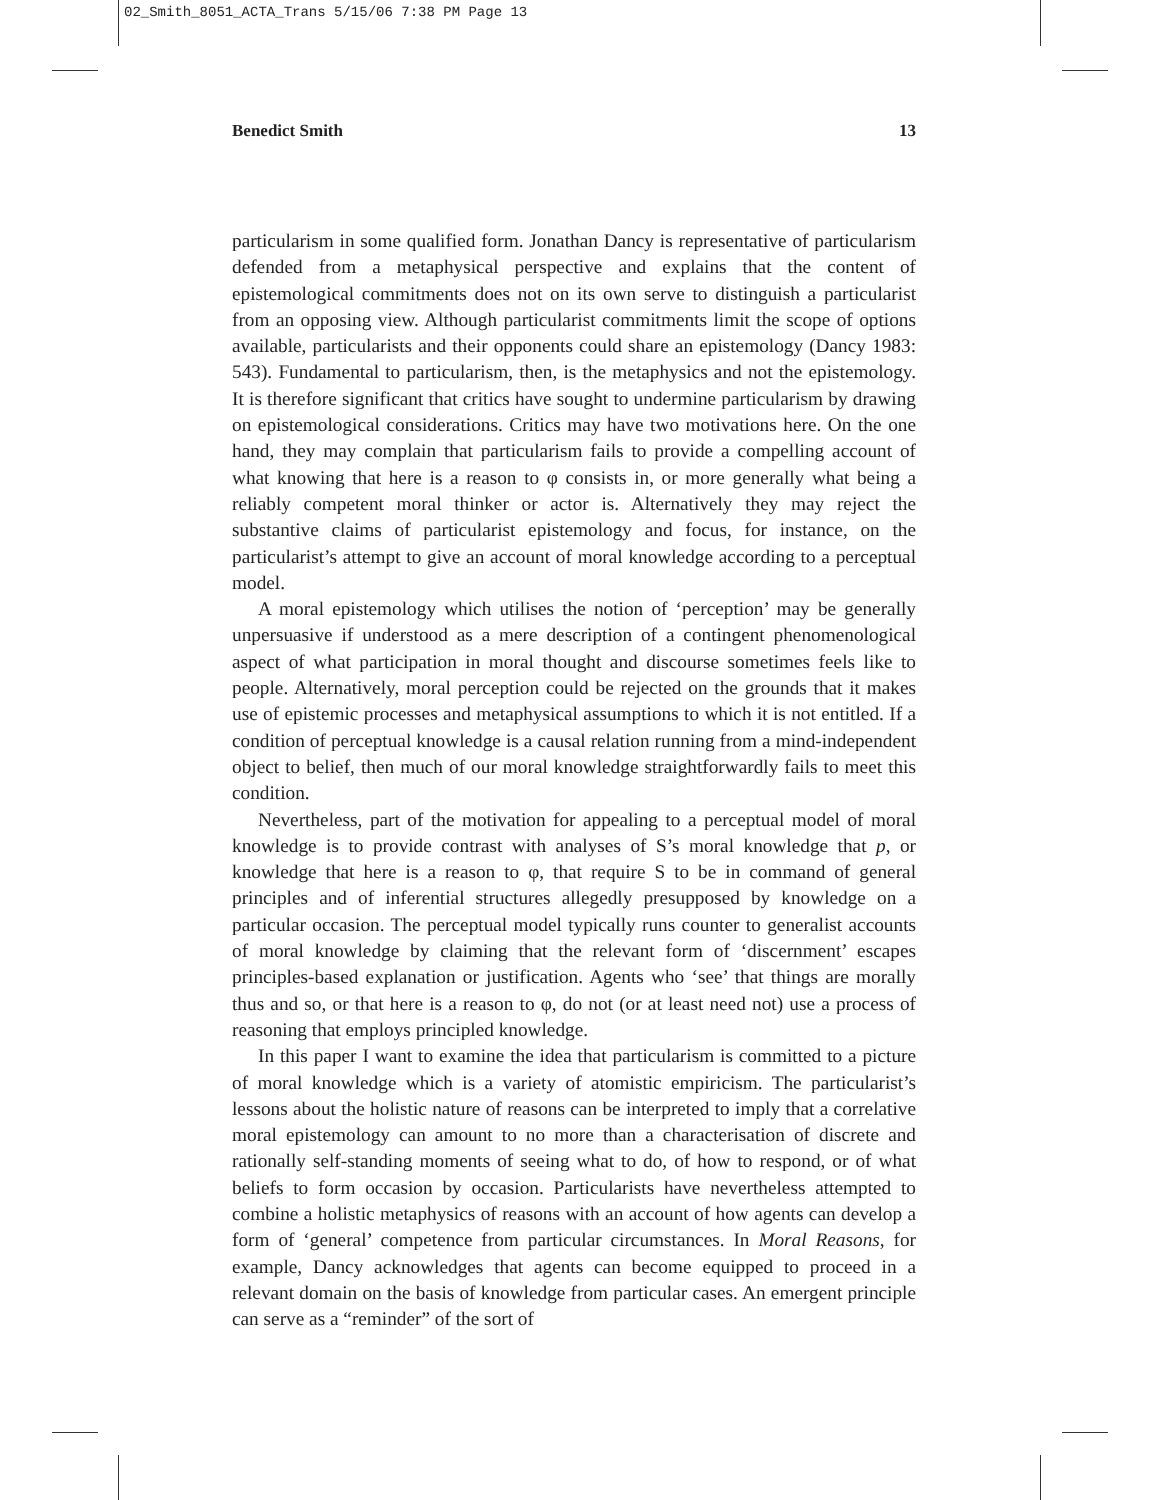02_Smith_8051_ACTA_Trans 5/15/06 7:38 PM Page 13
Benedict Smith 13
particularism in some qualified form. Jonathan Dancy is representative of particularism defended from a metaphysical perspective and explains that the content of epistemological commitments does not on its own serve to distinguish a particularist from an opposing view. Although particularist commitments limit the scope of options available, particularists and their opponents could share an epistemology (Dancy 1983: 543). Fundamental to particularism, then, is the metaphysics and not the epistemology. It is therefore significant that critics have sought to undermine particularism by drawing on epistemological considerations. Critics may have two motivations here. On the one hand, they may complain that particularism fails to provide a compelling account of what knowing that here is a reason to φ consists in, or more generally what being a reliably competent moral thinker or actor is. Alternatively they may reject the substantive claims of particularist epistemology and focus, for instance, on the particularist’s attempt to give an account of moral knowledge according to a perceptual model.
A moral epistemology which utilises the notion of ‘perception’ may be generally unpersuasive if understood as a mere description of a contingent phenomenological aspect of what participation in moral thought and discourse sometimes feels like to people. Alternatively, moral perception could be rejected on the grounds that it makes use of epistemic processes and metaphysical assumptions to which it is not entitled. If a condition of perceptual knowledge is a causal relation running from a mind-independent object to belief, then much of our moral knowledge straightforwardly fails to meet this condition.
Nevertheless, part of the motivation for appealing to a perceptual model of moral knowledge is to provide contrast with analyses of S’s moral knowledge that p, or knowledge that here is a reason to φ, that require S to be in command of general principles and of inferential structures allegedly presupposed by knowledge on a particular occasion. The perceptual model typically runs counter to generalist accounts of moral knowledge by claiming that the relevant form of ‘discernment’ escapes principles-based explanation or justification. Agents who ‘see’ that things are morally thus and so, or that here is a reason to φ, do not (or at least need not) use a process of reasoning that employs principled knowledge.
In this paper I want to examine the idea that particularism is committed to a picture of moral knowledge which is a variety of atomistic empiricism. The particularist’s lessons about the holistic nature of reasons can be interpreted to imply that a correlative moral epistemology can amount to no more than a characterisation of discrete and rationally self-standing moments of seeing what to do, of how to respond, or of what beliefs to form occasion by occasion. Particularists have nevertheless attempted to combine a holistic metaphysics of reasons with an account of how agents can develop a form of ‘general’ competence from particular circumstances. In Moral Reasons, for example, Dancy acknowledges that agents can become equipped to proceed in a relevant domain on the basis of knowledge from particular cases. An emergent principle can serve as a “reminder” of the sort of